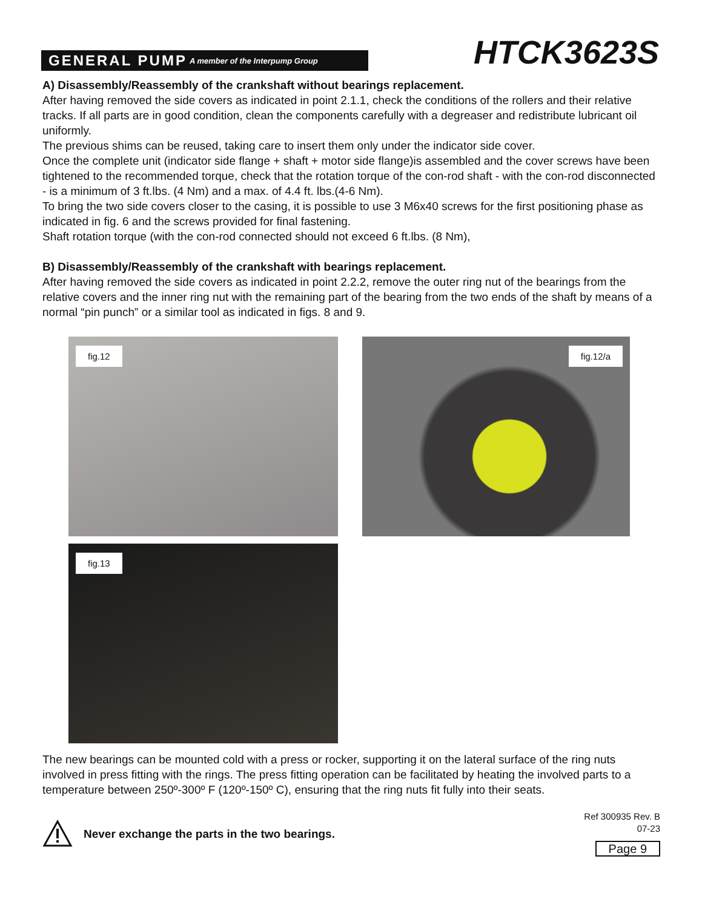GENERAL PUMP A member of the Interpump Group
HTCK3623S
A) Disassembly/Reassembly of the crankshaft without bearings replacement.
After having removed the side covers as indicated in point 2.1.1, check the conditions of the rollers and their relative tracks. If all parts are in good condition, clean the components carefully with a degreaser and redistribute lubricant oil uniformly.
The previous shims can be reused, taking care to insert them only under the indicator side cover.
Once the complete unit (indicator side flange + shaft + motor side flange)is assembled and the cover screws have been tightened to the recommended torque, check that the rotation torque of the con-rod shaft - with the con-rod disconnected - is a minimum of 3 ft.lbs. (4 Nm) and a max. of 4.4 ft. lbs.(4-6 Nm).
To bring the two side covers closer to the casing, it is possible to use 3 M6x40 screws for the first positioning phase as indicated in fig. 6 and the screws provided for final fastening.
Shaft rotation torque (with the con-rod connected should not exceed 6 ft.lbs. (8 Nm),
B) Disassembly/Reassembly of the crankshaft with bearings replacement.
After having removed the side covers as indicated in point 2.2.2, remove the outer ring nut of the bearings from the relative covers and the inner ring nut with the remaining part of the bearing from the two ends of the shaft by means of a normal “pin punch” or a similar tool as indicated in figs. 8 and 9.
fig.12
fig.12/a
fig.13
The new bearings can be mounted cold with a press or rocker, supporting it on the lateral surface of the ring nuts involved in press fitting with the rings. The press fitting operation can be facilitated by heating the involved parts to a temperature between 250º-300º F (120º-150º C), ensuring that the ring nuts fit fully into their seats.
Never exchange the parts in the two bearings.
Ref 300935 Rev. B
07-23
Page 9